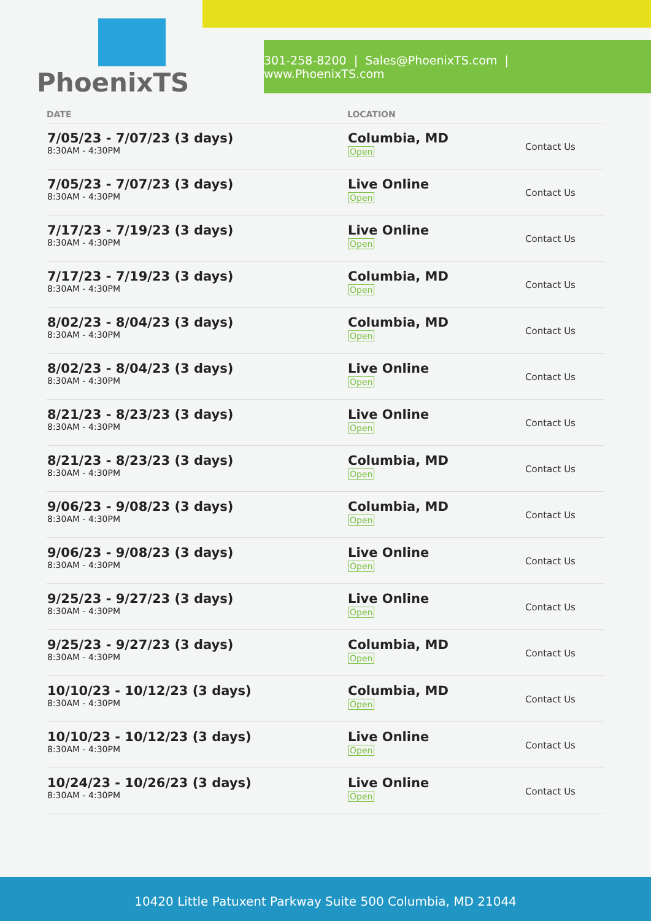PhoenixTS
301-258-8200 | Sales@PhoenixTS.com | www.PhoenixTS.com
| DATE | LOCATION | |
| --- | --- | --- |
| 7/05/23 - 7/07/23 (3 days) 8:30AM - 4:30PM | Columbia, MD Open | Contact Us |
| 7/05/23 - 7/07/23 (3 days) 8:30AM - 4:30PM | Live Online Open | Contact Us |
| 7/17/23 - 7/19/23 (3 days) 8:30AM - 4:30PM | Live Online Open | Contact Us |
| 7/17/23 - 7/19/23 (3 days) 8:30AM - 4:30PM | Columbia, MD Open | Contact Us |
| 8/02/23 - 8/04/23 (3 days) 8:30AM - 4:30PM | Columbia, MD Open | Contact Us |
| 8/02/23 - 8/04/23 (3 days) 8:30AM - 4:30PM | Live Online Open | Contact Us |
| 8/21/23 - 8/23/23 (3 days) 8:30AM - 4:30PM | Live Online Open | Contact Us |
| 8/21/23 - 8/23/23 (3 days) 8:30AM - 4:30PM | Columbia, MD Open | Contact Us |
| 9/06/23 - 9/08/23 (3 days) 8:30AM - 4:30PM | Columbia, MD Open | Contact Us |
| 9/06/23 - 9/08/23 (3 days) 8:30AM - 4:30PM | Live Online Open | Contact Us |
| 9/25/23 - 9/27/23 (3 days) 8:30AM - 4:30PM | Live Online Open | Contact Us |
| 9/25/23 - 9/27/23 (3 days) 8:30AM - 4:30PM | Columbia, MD Open | Contact Us |
| 10/10/23 - 10/12/23 (3 days) 8:30AM - 4:30PM | Columbia, MD Open | Contact Us |
| 10/10/23 - 10/12/23 (3 days) 8:30AM - 4:30PM | Live Online Open | Contact Us |
| 10/24/23 - 10/26/23 (3 days) 8:30AM - 4:30PM | Live Online Open | Contact Us |
10420 Little Patuxent Parkway Suite 500 Columbia, MD 21044